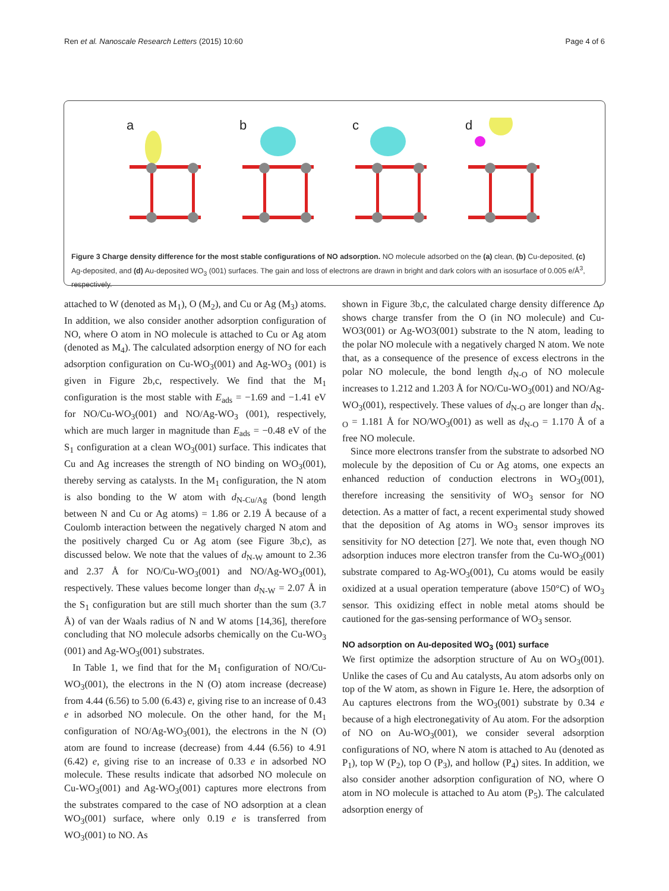Ren et al. Nanoscale Research Letters (2015) 10:60 Page 4 of 6
a b c d
Figure 3 Charge density difference for the most stable configurations of NO adsorption. NO molecule adsorbed on the (a) clean, (b) Cu-deposited, (c) Ag-deposited, and (d) Au-deposited WO<sub>3</sub> (001) surfaces. The gain and loss of electrons are drawn in bright and dark colors with an isosurface of 0.005 e/Å<sup>3</sup>, respectively.
attached to W (denoted as M<sub>1</sub>), O (M<sub>2</sub>), and Cu or Ag (M<sub>3</sub>) atoms. In addition, we also consider another adsorption configuration of NO, where O atom in NO molecule is attached to Cu or Ag atom (denoted as M<sub>4</sub>). The calculated adsorption energy of NO for each adsorption configuration on Cu-WO<sub>3</sub>(001) and Ag-WO<sub>3</sub> (001) is given in Figure 2b,c, respectively. We find that the M<sub>1</sub> configuration is the most stable with E<sub>ads</sub> = −1.69 and −1.41 eV for NO/Cu-WO<sub>3</sub>(001) and NO/Ag-WO<sub>3</sub> (001), respectively, which are much larger in magnitude than E<sub>ads</sub> = −0.48 eV of the S<sub>1</sub> configuration at a clean WO<sub>3</sub>(001) surface. This indicates that Cu and Ag increases the strength of NO binding on WO<sub>3</sub>(001), thereby serving as catalysts. In the M<sub>1</sub> configuration, the N atom is also bonding to the W atom with d<sub>N-Cu/Ag</sub> (bond length between N and Cu or Ag atoms) = 1.86 or 2.19 Å because of a Coulomb interaction between the negatively charged N atom and the positively charged Cu or Ag atom (see Figure 3b,c), as discussed below. We note that the values of d<sub>N-W</sub> amount to 2.36 and 2.37 Å for NO/Cu-WO<sub>3</sub>(001) and NO/Ag-WO<sub>3</sub>(001), respectively. These values become longer than d<sub>N-W</sub> = 2.07 Å in the S<sub>1</sub> configuration but are still much shorter than the sum (3.7 Å) of van der Waals radius of N and W atoms [14,36], therefore concluding that NO molecule adsorbs chemically on the Cu-WO<sub>3</sub> (001) and Ag-WO<sub>3</sub>(001) substrates.
In Table 1, we find that for the M<sub>1</sub> configuration of NO/Cu-WO<sub>3</sub>(001), the electrons in the N (O) atom increase (decrease) from 4.44 (6.56) to 5.00 (6.43) e, giving rise to an increase of 0.43 e in adsorbed NO molecule. On the other hand, for the M<sub>1</sub> configuration of NO/Ag-WO<sub>3</sub>(001), the electrons in the N (O) atom are found to increase (decrease) from 4.44 (6.56) to 4.91 (6.42) e, giving rise to an increase of 0.33 e in adsorbed NO molecule. These results indicate that adsorbed NO molecule on Cu-WO<sub>3</sub>(001) and Ag-WO<sub>3</sub>(001) captures more electrons from the substrates compared to the case of NO adsorption at a clean WO<sub>3</sub>(001) surface, where only 0.19 e is transferred from WO<sub>3</sub>(001) to NO. As
shown in Figure 3b,c, the calculated charge density difference Δρ shows charge transfer from the O (in NO molecule) and Cu-WO3(001) or Ag-WO3(001) substrate to the N atom, leading to the polar NO molecule with a negatively charged N atom. We note that, as a consequence of the presence of excess electrons in the polar NO molecule, the bond length d<sub>N-O</sub> of NO molecule increases to 1.212 and 1.203 Å for NO/Cu-WO<sub>3</sub>(001) and NO/Ag-WO<sub>3</sub>(001), respectively. These values of d<sub>N-O</sub> are longer than d<sub>N-O</sub> = 1.181 Å for NO/WO<sub>3</sub>(001) as well as d<sub>N-O</sub> = 1.170 Å of a free NO molecule.
Since more electrons transfer from the substrate to adsorbed NO molecule by the deposition of Cu or Ag atoms, one expects an enhanced reduction of conduction electrons in WO<sub>3</sub>(001), therefore increasing the sensitivity of WO<sub>3</sub> sensor for NO detection. As a matter of fact, a recent experimental study showed that the deposition of Ag atoms in WO<sub>3</sub> sensor improves its sensitivity for NO detection [27]. We note that, even though NO adsorption induces more electron transfer from the Cu-WO<sub>3</sub>(001) substrate compared to Ag-WO<sub>3</sub>(001), Cu atoms would be easily oxidized at a usual operation temperature (above 150°C) of WO<sub>3</sub> sensor. This oxidizing effect in noble metal atoms should be cautioned for the gas-sensing performance of WO<sub>3</sub> sensor.
NO adsorption on Au-deposited WO<sub>3</sub> (001) surface
We first optimize the adsorption structure of Au on WO<sub>3</sub>(001). Unlike the cases of Cu and Au catalysts, Au atom adsorbs only on top of the W atom, as shown in Figure 1e. Here, the adsorption of Au captures electrons from the WO<sub>3</sub>(001) substrate by 0.34 e because of a high electronegativity of Au atom. For the adsorption of NO on Au-WO<sub>3</sub>(001), we consider several adsorption configurations of NO, where N atom is attached to Au (denoted as P<sub>1</sub>), top W (P<sub>2</sub>), top O (P<sub>3</sub>), and hollow (P<sub>4</sub>) sites. In addition, we also consider another adsorption configuration of NO, where O atom in NO molecule is attached to Au atom (P<sub>5</sub>). The calculated adsorption energy of